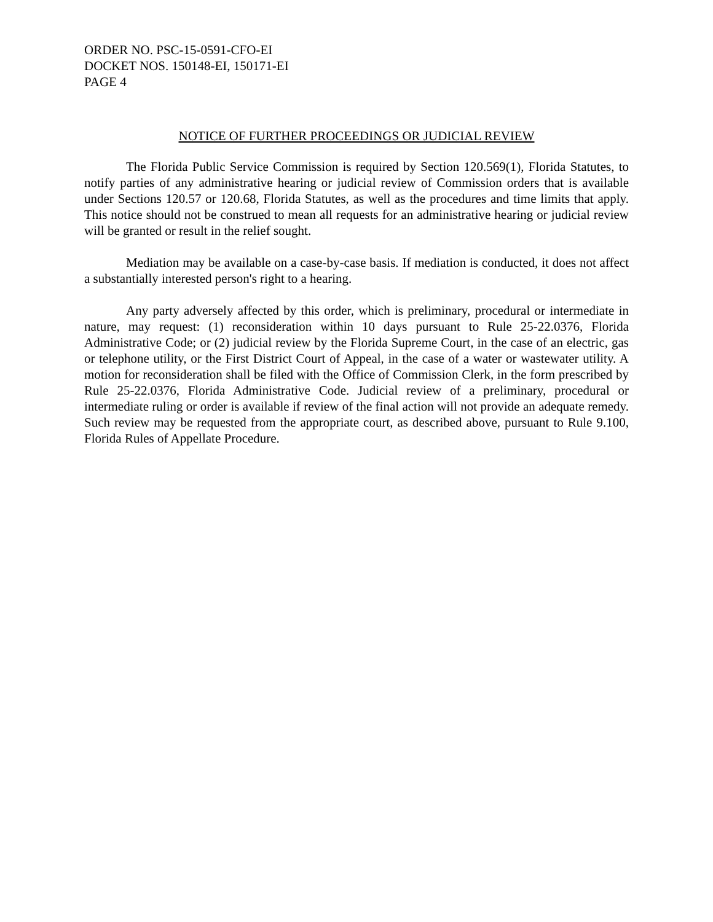ORDER NO. PSC-15-0591-CFO-EI
DOCKET NOS. 150148-EI, 150171-EI
PAGE 4
NOTICE OF FURTHER PROCEEDINGS OR JUDICIAL REVIEW
The Florida Public Service Commission is required by Section 120.569(1), Florida Statutes, to notify parties of any administrative hearing or judicial review of Commission orders that is available under Sections 120.57 or 120.68, Florida Statutes, as well as the procedures and time limits that apply. This notice should not be construed to mean all requests for an administrative hearing or judicial review will be granted or result in the relief sought.
Mediation may be available on a case-by-case basis. If mediation is conducted, it does not affect a substantially interested person's right to a hearing.
Any party adversely affected by this order, which is preliminary, procedural or intermediate in nature, may request: (1) reconsideration within 10 days pursuant to Rule 25-22.0376, Florida Administrative Code; or (2) judicial review by the Florida Supreme Court, in the case of an electric, gas or telephone utility, or the First District Court of Appeal, in the case of a water or wastewater utility. A motion for reconsideration shall be filed with the Office of Commission Clerk, in the form prescribed by Rule 25-22.0376, Florida Administrative Code. Judicial review of a preliminary, procedural or intermediate ruling or order is available if review of the final action will not provide an adequate remedy. Such review may be requested from the appropriate court, as described above, pursuant to Rule 9.100, Florida Rules of Appellate Procedure.